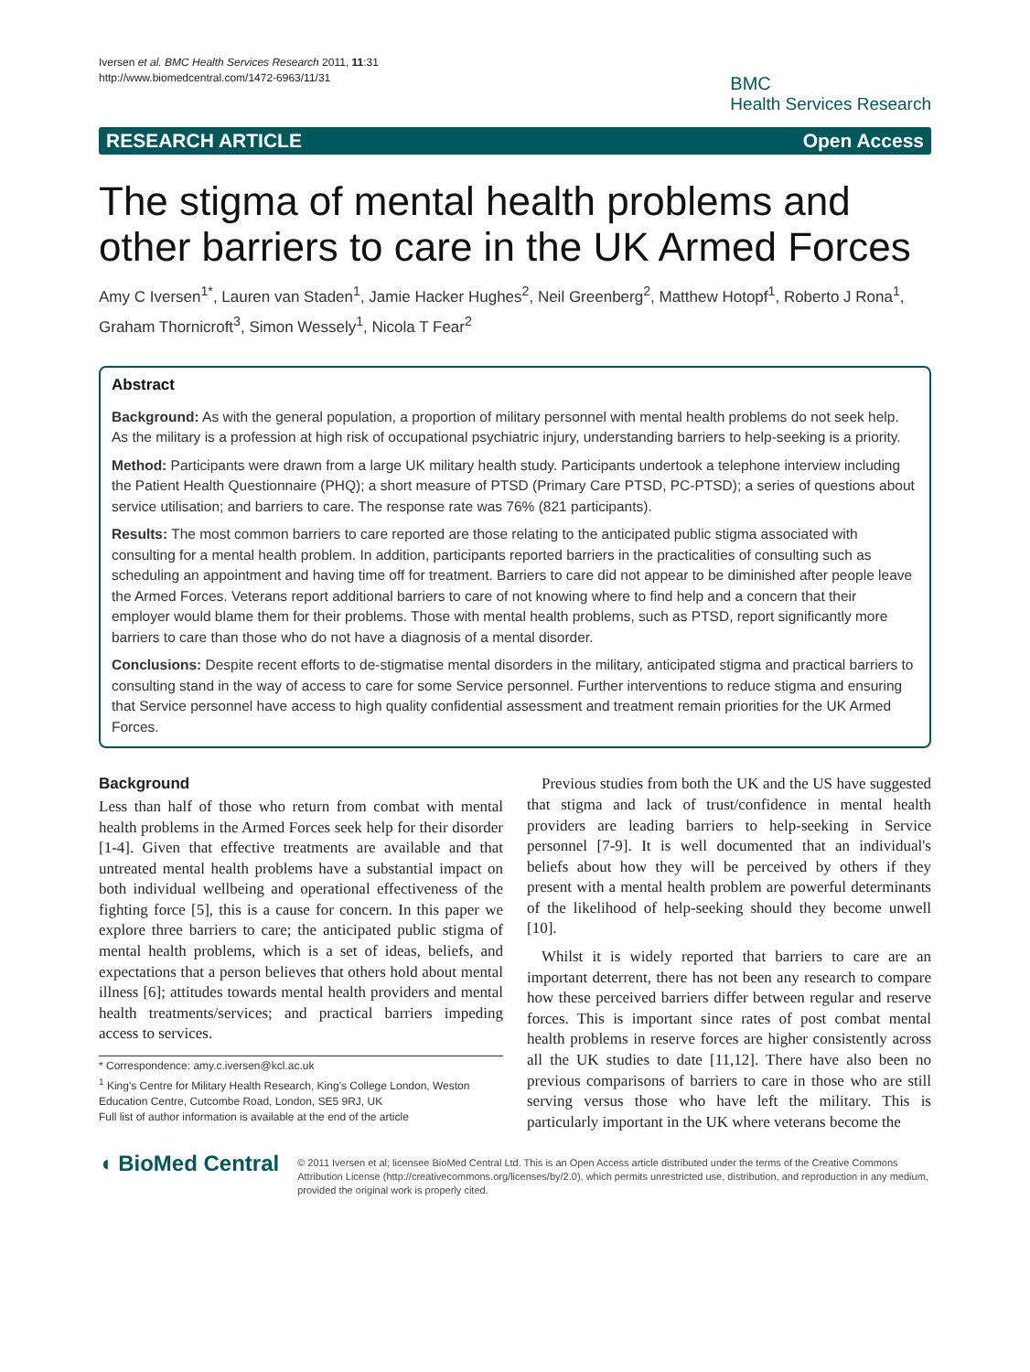Iversen et al. BMC Health Services Research 2011, 11:31
http://www.biomedcentral.com/1472-6963/11/31
BMC
Health Services Research
RESEARCH ARTICLE Open Access
The stigma of mental health problems and other barriers to care in the UK Armed Forces
Amy C Iversen<sup>1*</sup>, Lauren van Staden<sup>1</sup>, Jamie Hacker Hughes<sup>2</sup>, Neil Greenberg<sup>2</sup>, Matthew Hotopf<sup>1</sup>, Roberto J Rona<sup>1</sup>, Graham Thornicroft<sup>3</sup>, Simon Wessely<sup>1</sup>, Nicola T Fear<sup>2</sup>
Abstract
Background: As with the general population, a proportion of military personnel with mental health problems do not seek help. As the military is a profession at high risk of occupational psychiatric injury, understanding barriers to help-seeking is a priority.
Method: Participants were drawn from a large UK military health study. Participants undertook a telephone interview including the Patient Health Questionnaire (PHQ); a short measure of PTSD (Primary Care PTSD, PC-PTSD); a series of questions about service utilisation; and barriers to care. The response rate was 76% (821 participants).
Results: The most common barriers to care reported are those relating to the anticipated public stigma associated with consulting for a mental health problem. In addition, participants reported barriers in the practicalities of consulting such as scheduling an appointment and having time off for treatment. Barriers to care did not appear to be diminished after people leave the Armed Forces. Veterans report additional barriers to care of not knowing where to find help and a concern that their employer would blame them for their problems. Those with mental health problems, such as PTSD, report significantly more barriers to care than those who do not have a diagnosis of a mental disorder.
Conclusions: Despite recent efforts to de-stigmatise mental disorders in the military, anticipated stigma and practical barriers to consulting stand in the way of access to care for some Service personnel. Further interventions to reduce stigma and ensuring that Service personnel have access to high quality confidential assessment and treatment remain priorities for the UK Armed Forces.
Background
Less than half of those who return from combat with mental health problems in the Armed Forces seek help for their disorder [1-4]. Given that effective treatments are available and that untreated mental health problems have a substantial impact on both individual wellbeing and operational effectiveness of the fighting force [5], this is a cause for concern. In this paper we explore three barriers to care; the anticipated public stigma of mental health problems, which is a set of ideas, beliefs, and expectations that a person believes that others hold about mental illness [6]; attitudes towards mental health providers and mental health treatments/services; and practical barriers impeding access to services.
* Correspondence: amy.c.iversen@kcl.ac.uk
<sup>1</sup> King's Centre for Military Health Research, King's College London, Weston Education Centre, Cutcombe Road, London, SE5 9RJ, UK
Full list of author information is available at the end of the article
Previous studies from both the UK and the US have suggested that stigma and lack of trust/confidence in mental health providers are leading barriers to help-seeking in Service personnel [7-9]. It is well documented that an individual's beliefs about how they will be perceived by others if they present with a mental health problem are powerful determinants of the likelihood of help-seeking should they become unwell [10].
Whilst it is widely reported that barriers to care are an important deterrent, there has not been any research to compare how these perceived barriers differ between regular and reserve forces. This is important since rates of post combat mental health problems in reserve forces are higher consistently across all the UK studies to date [11,12]. There have also been no previous comparisons of barriers to care in those who are still serving versus those who have left the military. This is particularly important in the UK where veterans become the
◖ BioMed Central
© 2011 Iversen et al; licensee BioMed Central Ltd. This is an Open Access article distributed under the terms of the Creative Commons Attribution License (http://creativecommons.org/licenses/by/2.0), which permits unrestricted use, distribution, and reproduction in any medium, provided the original work is properly cited.